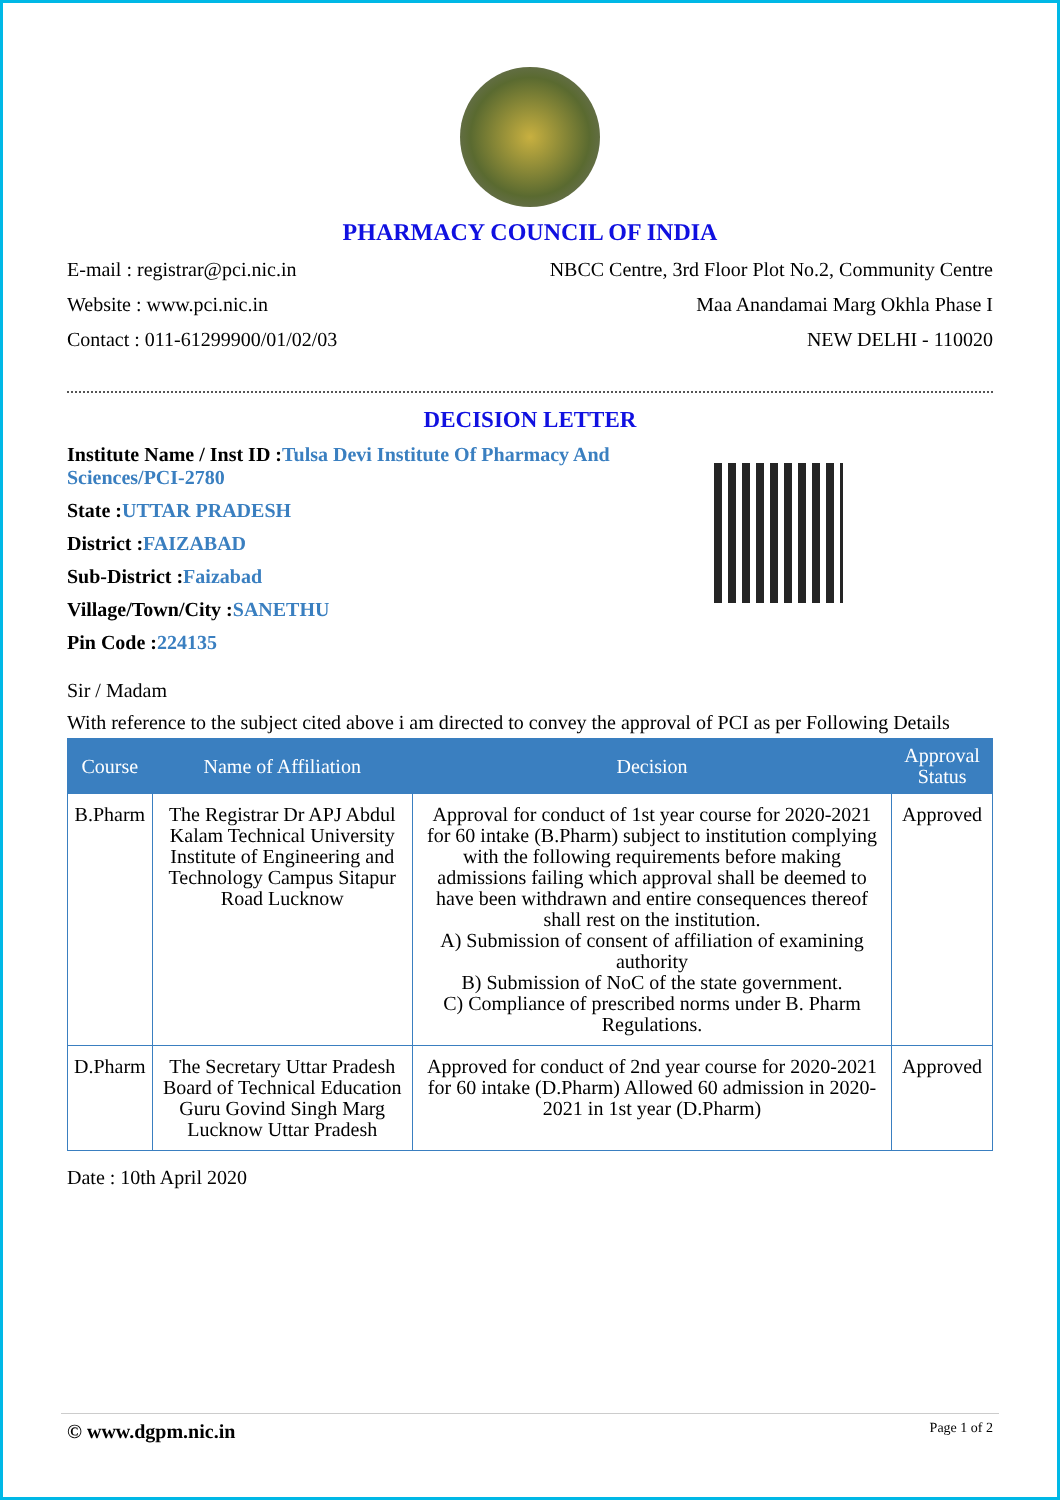PHARMACY COUNCIL OF INDIA
E-mail : registrar@pci.nic.in
Website : www.pci.nic.in
Contact : 011-61299900/01/02/03
NBCC Centre, 3rd Floor Plot No.2, Community Centre
Maa Anandamai Marg Okhla Phase I
NEW DELHI - 110020
DECISION LETTER
Institute Name / Inst ID :Tulsa Devi Institute Of Pharmacy And Sciences/PCI-2780
State :UTTAR PRADESH
District :FAIZABAD
Sub-District :Faizabad
Village/Town/City :SANETHU
Pin Code :224135
Sir / Madam
With reference to the subject cited above i am directed to convey the approval of PCI as per Following Details
| Course | Name of Affiliation | Decision | Approval Status |
| --- | --- | --- | --- |
| B.Pharm | The Registrar Dr APJ Abdul Kalam Technical University Institute of Engineering and Technology Campus Sitapur Road Lucknow | Approval for conduct of 1st year course for 2020-2021 for 60 intake (B.Pharm) subject to institution complying with the following requirements before making admissions failing which approval shall be deemed to have been withdrawn and entire consequences thereof shall rest on the institution. A) Submission of consent of affiliation of examining authority B) Submission of NoC of the state government. C) Compliance of prescribed norms under B. Pharm Regulations. | Approved |
| D.Pharm | The Secretary Uttar Pradesh Board of Technical Education Guru Govind Singh Marg Lucknow Uttar Pradesh | Approved for conduct of 2nd year course for 2020-2021 for 60 intake (D.Pharm) Allowed 60 admission in 2020-2021 in 1st year (D.Pharm) | Approved |
Date : 10th April 2020
© www.dgpm.nic.in Page 1 of 2